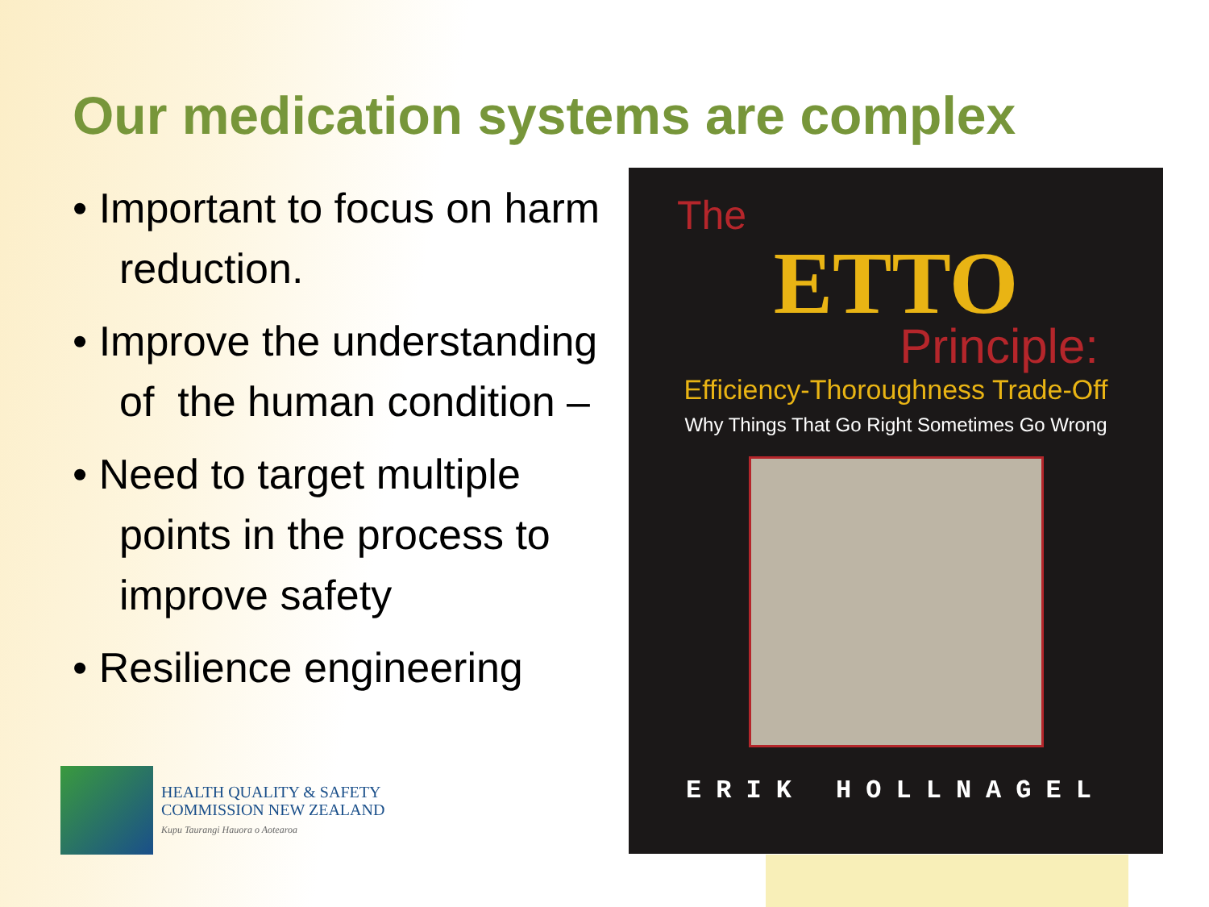Our medication systems are complex
• Important to focus on harm reduction.
• Improve the understanding of the human condition –
• Need to target multiple points in the process to improve safety
• Resilience engineering
The
ETTO
Principle:
Efficiency-Thoroughness Trade-Off
Why Things That Go Right Sometimes Go Wrong
ERIK HOLLNAGEL
HEALTH QUALITY & SAFETY
COMMISSION NEW ZEALAND
Kupu Taurangi Hauora o Aotearoa